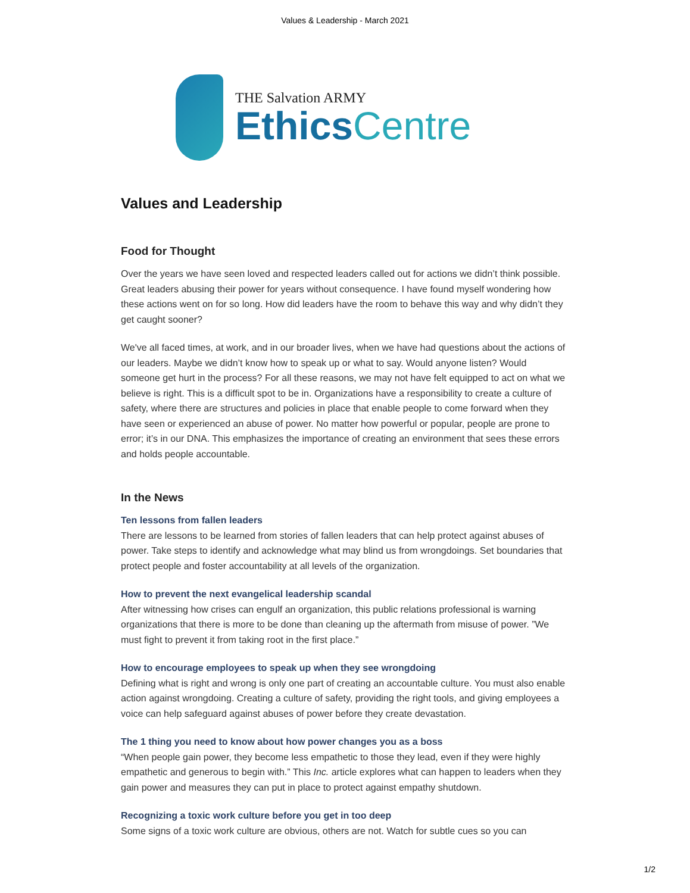Values & Leadership - March 2021
THE Salvation ARMY
EthicsCentre
Values and Leadership
Food for Thought
Over the years we have seen loved and respected leaders called out for actions we didn’t think possible. Great leaders abusing their power for years without consequence. I have found myself wondering how these actions went on for so long. How did leaders have the room to behave this way and why didn’t they get caught sooner?
We've all faced times, at work, and in our broader lives, when we have had questions about the actions of our leaders. Maybe we didn’t know how to speak up or what to say. Would anyone listen? Would someone get hurt in the process? For all these reasons, we may not have felt equipped to act on what we believe is right. This is a difficult spot to be in. Organizations have a responsibility to create a culture of safety, where there are structures and policies in place that enable people to come forward when they have seen or experienced an abuse of power. No matter how powerful or popular, people are prone to error; it’s in our DNA. This emphasizes the importance of creating an environment that sees these errors and holds people accountable.
In the News
Ten lessons from fallen leaders
There are lessons to be learned from stories of fallen leaders that can help protect against abuses of power. Take steps to identify and acknowledge what may blind us from wrongdoings. Set boundaries that protect people and foster accountability at all levels of the organization.
How to prevent the next evangelical leadership scandal
After witnessing how crises can engulf an organization, this public relations professional is warning organizations that there is more to be done than cleaning up the aftermath from misuse of power. ”We must fight to prevent it from taking root in the first place.”
How to encourage employees to speak up when they see wrongdoing
Defining what is right and wrong is only one part of creating an accountable culture. You must also enable action against wrongdoing. Creating a culture of safety, providing the right tools, and giving employees a voice can help safeguard against abuses of power before they create devastation.
The 1 thing you need to know about how power changes you as a boss
“When people gain power, they become less empathetic to those they lead, even if they were highly empathetic and generous to begin with.” This Inc. article explores what can happen to leaders when they gain power and measures they can put in place to protect against empathy shutdown.
Recognizing a toxic work culture before you get in too deep
Some signs of a toxic work culture are obvious, others are not. Watch for subtle cues so you can
1/2